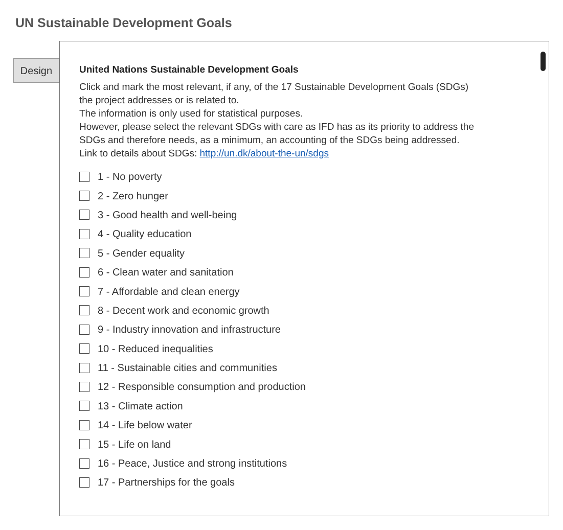UN Sustainable Development Goals
Design
United Nations Sustainable Development Goals
Click and mark the most relevant, if any, of the 17 Sustainable Development Goals (SDGs) the project addresses or is related to.
The information is only used for statistical purposes.
However, please select the relevant SDGs with care as IFD has as its priority to address the SDGs and therefore needs, as a minimum, an accounting of the SDGs being addressed. Link to details about SDGs: http://un.dk/about-the-un/sdgs
1 - No poverty
2 - Zero hunger
3 - Good health and well-being
4 - Quality education
5 - Gender equality
6 - Clean water and sanitation
7 - Affordable and clean energy
8 - Decent work and economic growth
9 - Industry innovation and infrastructure
10 - Reduced inequalities
11 - Sustainable cities and communities
12 - Responsible consumption and production
13 - Climate action
14 - Life below water
15 - Life on land
16 - Peace, Justice and strong institutions
17 - Partnerships for the goals